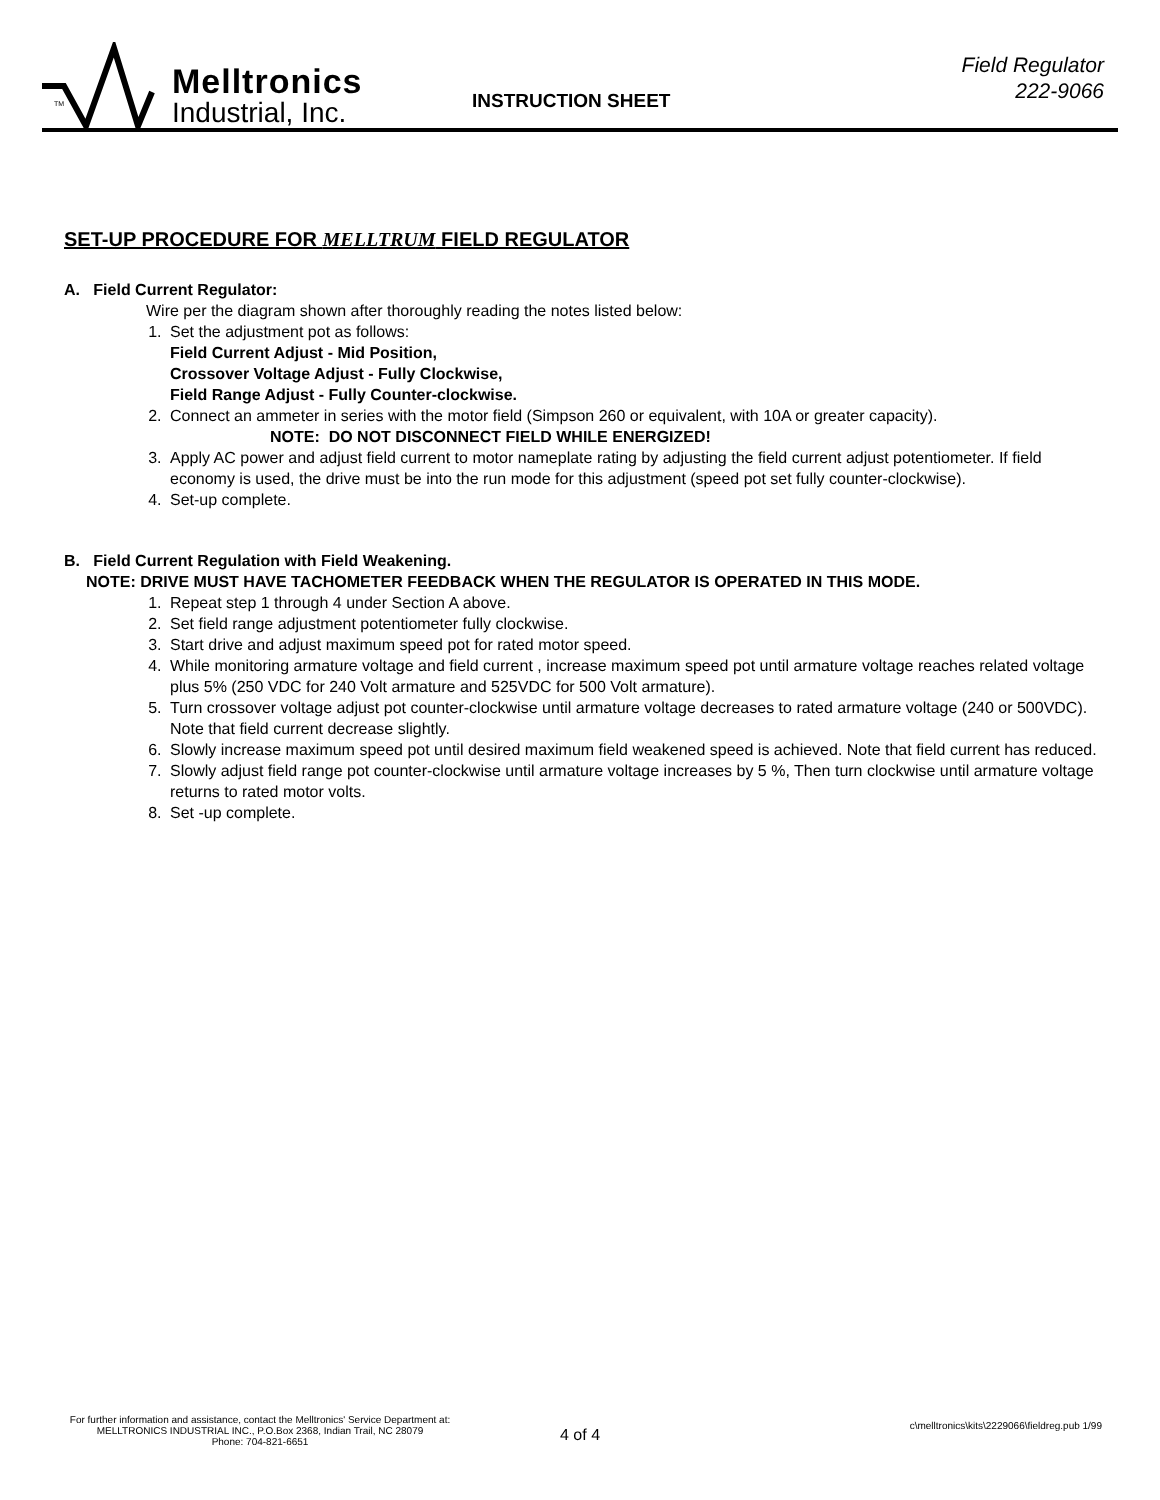TM
Melltronics
Industrial, Inc.
INSTRUCTION SHEET
Field Regulator
222-9066
SET-UP PROCEDURE FOR MELLTRUM FIELD REGULATOR
A. Field Current Regulator:
Wire per the diagram shown after thoroughly reading the notes listed below:
1. Set the adjustment pot as follows:
Field Current Adjust - Mid Position,
Crossover Voltage Adjust - Fully Clockwise,
Field Range Adjust - Fully Counter-clockwise.
2. Connect an ammeter in series with the motor field (Simpson 260 or equivalent, with 10A or greater capacity).
NOTE: DO NOT DISCONNECT FIELD WHILE ENERGIZED!
3. Apply AC power and adjust field current to motor nameplate rating by adjusting the field current adjust potentiometer. If field economy is used, the drive must be into the run mode for this adjustment (speed pot set fully counter-clockwise).
4. Set-up complete.
B. Field Current Regulation with Field Weakening.
NOTE: DRIVE MUST HAVE TACHOMETER FEEDBACK WHEN THE REGULATOR IS OPERATED IN THIS MODE.
1. Repeat step 1 through 4 under Section A above.
2. Set field range adjustment potentiometer fully clockwise.
3. Start drive and adjust maximum speed pot for rated motor speed.
4. While monitoring armature voltage and field current , increase maximum speed pot until armature voltage reaches related voltage plus 5% (250 VDC for 240 Volt armature and 525VDC for 500 Volt armature).
5. Turn crossover voltage adjust pot counter-clockwise until armature voltage decreases to rated armature voltage (240 or 500VDC). Note that field current decrease slightly.
6. Slowly increase maximum speed pot until desired maximum field weakened speed is achieved. Note that field current has reduced.
7. Slowly adjust field range pot counter-clockwise until armature voltage increases by 5 %, Then turn clockwise until armature voltage returns to rated motor volts.
8. Set -up complete.
For further information and assistance, contact the Melltronics' Service Department at:
MELLTRONICS INDUSTRIAL INC., P.O.Box 2368, Indian Trail, NC 28079
Phone: 704-821-6651
4 of 4
c\melltronics\kits\2229066\fieldreg.pub 1/99